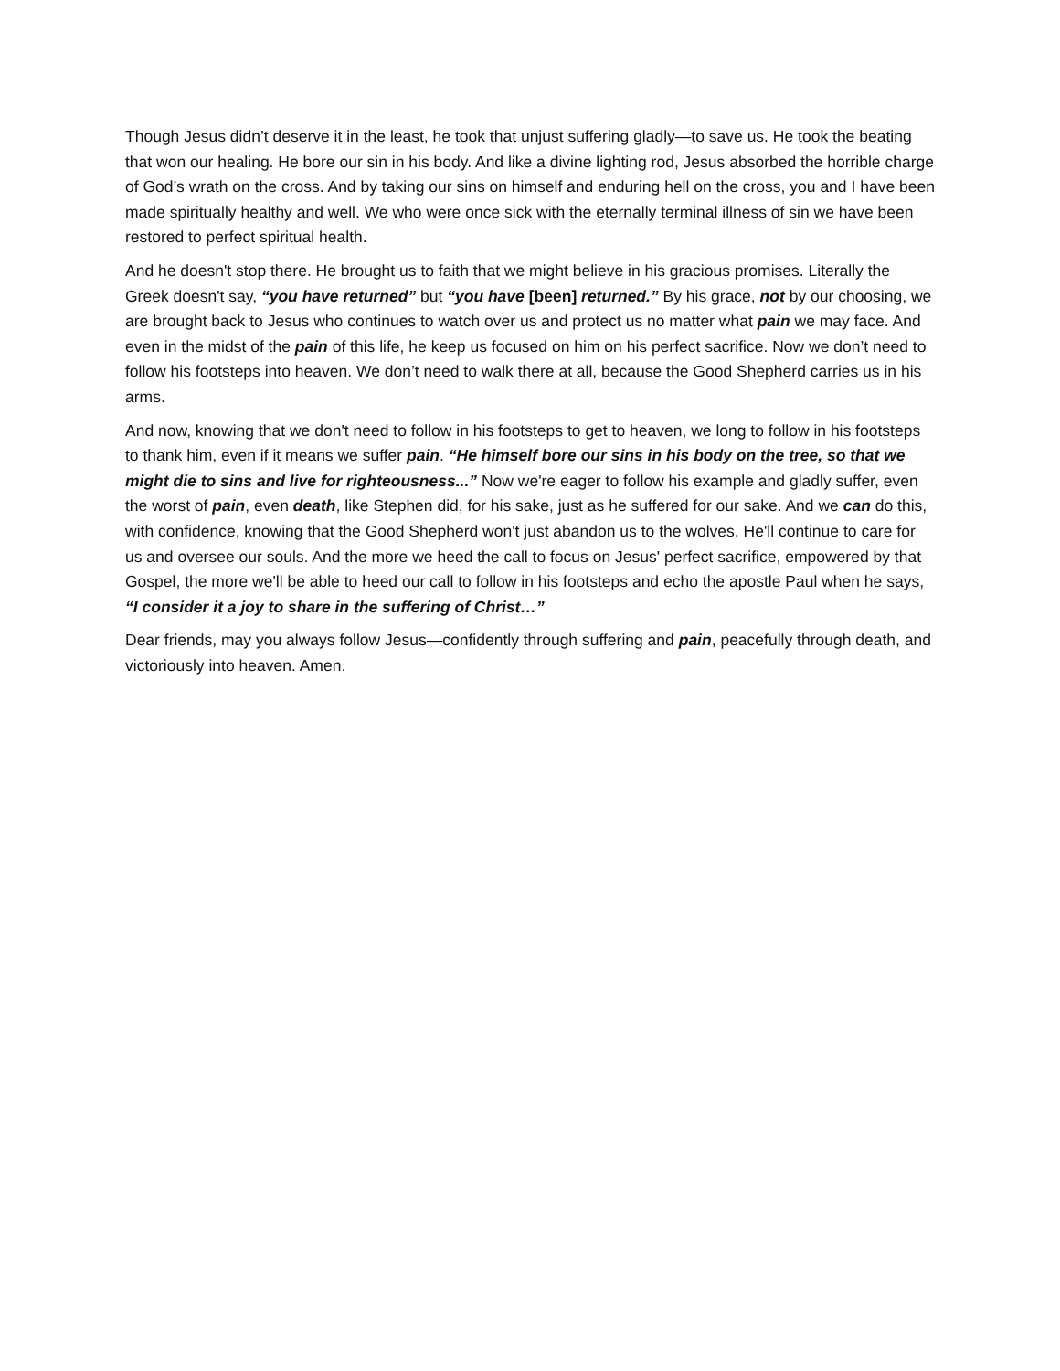Though Jesus didn’t deserve it in the least, he took that unjust suffering gladly—to save us. He took the beating that won our healing. He bore our sin in his body. And like a divine lighting rod, Jesus absorbed the horrible charge of God’s wrath on the cross. And by taking our sins on himself and enduring hell on the cross, you and I have been made spiritually healthy and well. We who were once sick with the eternally terminal illness of sin we have been restored to perfect spiritual health.
And he doesn't stop there. He brought us to faith that we might believe in his gracious promises. Literally the Greek doesn't say, “you have returned” but “you have [been] returned.” By his grace, not by our choosing, we are brought back to Jesus who continues to watch over us and protect us no matter what pain we may face. And even in the midst of the pain of this life, he keep us focused on him on his perfect sacrifice. Now we don’t need to follow his footsteps into heaven. We don’t need to walk there at all, because the Good Shepherd carries us in his arms.
And now, knowing that we don't need to follow in his footsteps to get to heaven, we long to follow in his footsteps to thank him, even if it means we suffer pain. “He himself bore our sins in his body on the tree, so that we might die to sins and live for righteousness...” Now we're eager to follow his example and gladly suffer, even the worst of pain, even death, like Stephen did, for his sake, just as he suffered for our sake. And we can do this, with confidence, knowing that the Good Shepherd won't just abandon us to the wolves. He'll continue to care for us and oversee our souls. And the more we heed the call to focus on Jesus' perfect sacrifice, empowered by that Gospel, the more we'll be able to heed our call to follow in his footsteps and echo the apostle Paul when he says, “I consider it a joy to share in the suffering of Christ…”
Dear friends, may you always follow Jesus—confidently through suffering and pain, peacefully through death, and victoriously into heaven. Amen.